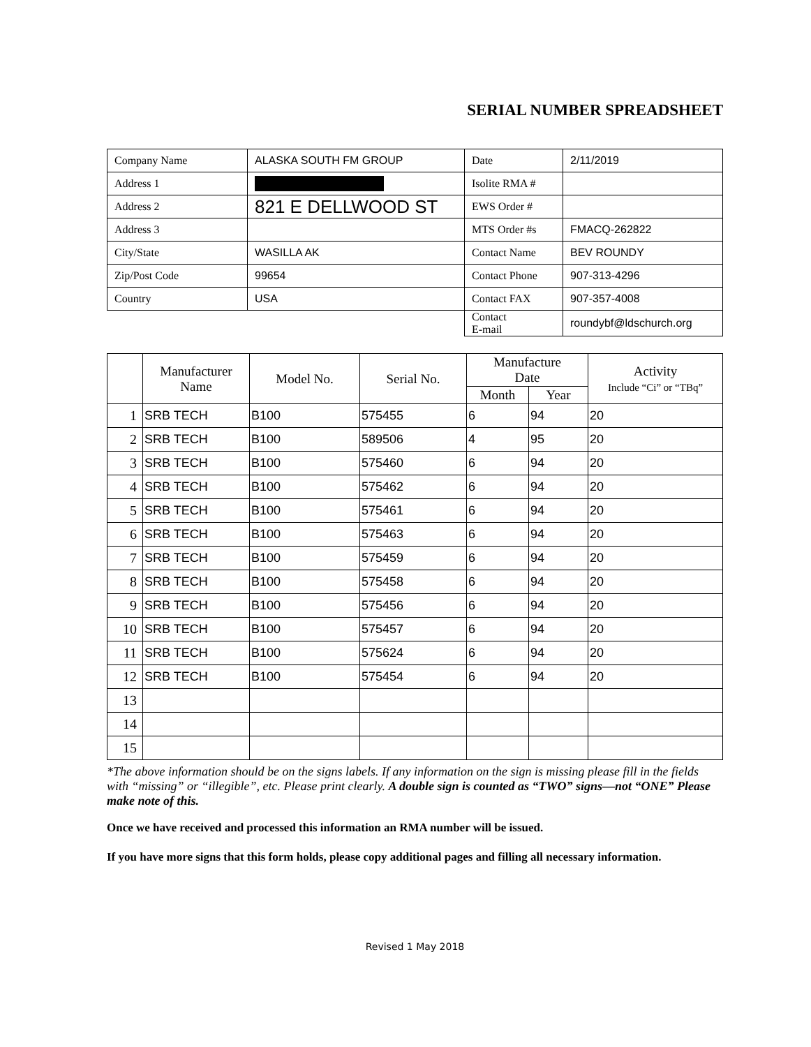SERIAL NUMBER SPREADSHEET
| Company Name | ALASKA SOUTH FM GROUP | Date | 2/11/2019 |
| Address 1 | | Isolite RMA # | |
| Address 2 | 821 E DELLWOOD ST | EWS Order # | |
| Address 3 | | MTS Order #s | FMACQ-262822 |
| City/State | WASILLA AK | Contact Name | BEV ROUNDY |
| Zip/Post Code | 99654 | Contact Phone | 907-313-4296 |
| Country | USA | Contact FAX | 907-357-4008 |
| | | Contact E-mail | roundybf@ldschurch.org |
| | Manufacturer Name | Model No. | Serial No. | Manufacture Date | | Activity Include “Ci” or “TBq” |
| --- | --- | --- | --- | --- | --- | --- |
| | | | | Month | Year | |
| 1 | SRB TECH | B100 | 575455 | 6 | 94 | 20 |
| 2 | SRB TECH | B100 | 589506 | 4 | 95 | 20 |
| 3 | SRB TECH | B100 | 575460 | 6 | 94 | 20 |
| 4 | SRB TECH | B100 | 575462 | 6 | 94 | 20 |
| 5 | SRB TECH | B100 | 575461 | 6 | 94 | 20 |
| 6 | SRB TECH | B100 | 575463 | 6 | 94 | 20 |
| 7 | SRB TECH | B100 | 575459 | 6 | 94 | 20 |
| 8 | SRB TECH | B100 | 575458 | 6 | 94 | 20 |
| 9 | SRB TECH | B100 | 575456 | 6 | 94 | 20 |
| 10 | SRB TECH | B100 | 575457 | 6 | 94 | 20 |
| 11 | SRB TECH | B100 | 575624 | 6 | 94 | 20 |
| 12 | SRB TECH | B100 | 575454 | 6 | 94 | 20 |
| 13 | | | | | | |
| 14 | | | | | | |
| 15 | | | | | | |
*The above information should be on the signs labels. If any information on the sign is missing please fill in the fields with “missing” or “illegible”, etc. Please print clearly. A double sign is counted as “TWO” signs—not “ONE” Please make note of this.
Once we have received and processed this information an RMA number will be issued.
If you have more signs that this form holds, please copy additional pages and filling all necessary information.
Revised 1 May 2018